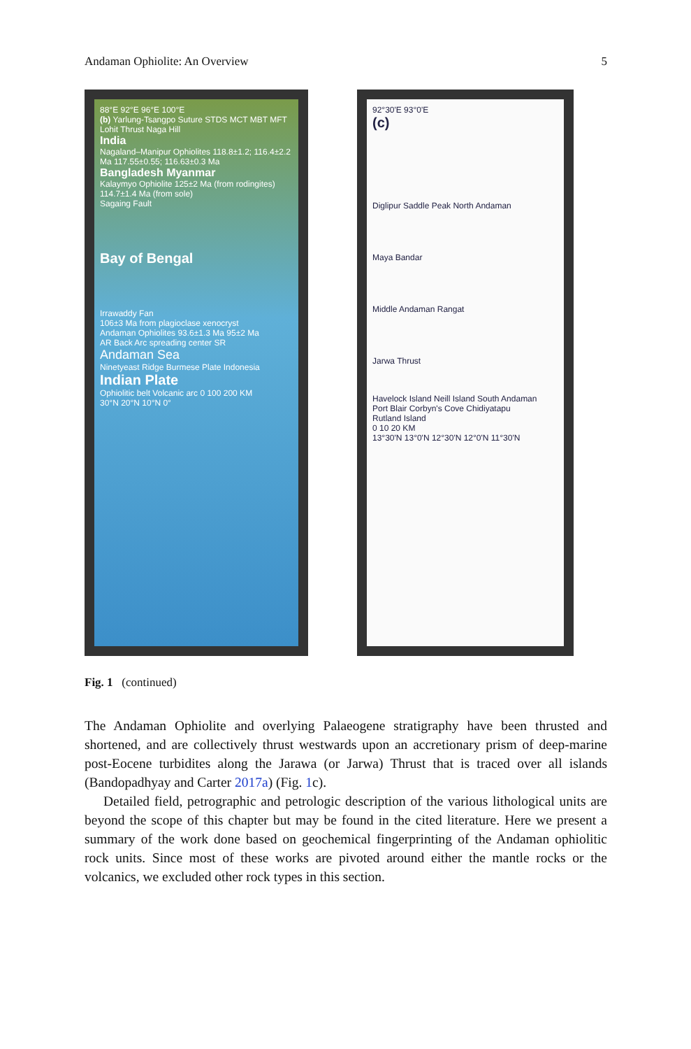Andaman Ophiolite: An Overview 5
88°E 92°E 96°E 100°E
(b) Yarlung-Tsangpo Suture STDS MCT MBT MFT Lohit Thrust Naga Hill
India
Nagaland–Manipur Ophiolites 118.8±1.2; 116.4±2.2 Ma 117.55±0.55; 116.63±0.3 Ma
Bangladesh Myanmar
Kalaymyo Ophiolite 125±2 Ma (from rodingites) 114.7±1.4 Ma (from sole)
Sagaing Fault
Bay of Bengal
Irrawaddy Fan
106±3 Ma from plagioclase xenocryst
Andaman Ophiolites 93.6±1.3 Ma 95±2 Ma
AR Back Arc spreading center SR
Andaman Sea
Ninetyeast Ridge Burmese Plate Indonesia
Indian Plate
Ophiolitic belt Volcanic arc 0 100 200 KM
30°N 20°N 10°N 0°
92°30'E 93°0'E
(c)
Diglipur Saddle Peak North Andaman
Maya Bandar
Middle Andaman Rangat
Jarwa Thrust
Havelock Island Neill Island South Andaman
Port Blair Corbyn's Cove Chidiyatapu
Rutland Island
0 10 20 KM
13°30'N 13°0'N 12°30'N 12°0'N 11°30'N
Fig. 1 (continued)
The Andaman Ophiolite and overlying Palaeogene stratigraphy have been thrusted and shortened, and are collectively thrust westwards upon an accretionary prism of deep-marine post-Eocene turbidites along the Jarawa (or Jarwa) Thrust that is traced over all islands (Bandopadhyay and Carter 2017a) (Fig. 1c).
Detailed field, petrographic and petrologic description of the various lithological units are beyond the scope of this chapter but may be found in the cited literature. Here we present a summary of the work done based on geochemical fingerprinting of the Andaman ophiolitic rock units. Since most of these works are pivoted around either the mantle rocks or the volcanics, we excluded other rock types in this section.